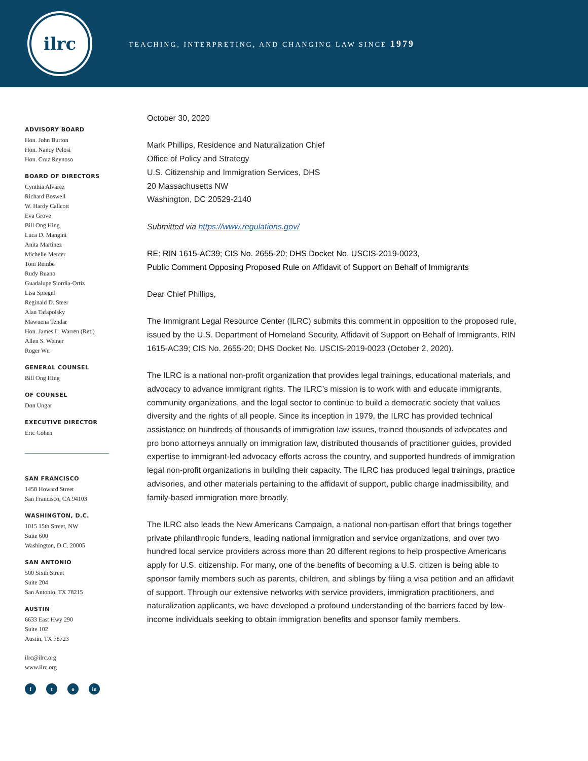ilrc
TEACHING, INTERPRETING, AND CHANGING LAW SINCE 1979
ADVISORY BOARD
Hon. John Burton
Hon. Nancy Pelosi
Hon. Cruz Reynoso
BOARD OF DIRECTORS
Cynthia Alvarez
Richard Boswell
W. Hardy Callcott
Eva Grove
Bill Ong Hing
Luca D. Mangini
Anita Martinez
Michelle Mercer
Toni Rembe
Rudy Ruano
Guadalupe Siordia-Ortiz
Lisa Spiegel
Reginald D. Steer
Alan Tafapolsky
Mawuena Tendar
Hon. James L. Warren (Ret.)
Allen S. Weiner
Roger Wu
GENERAL COUNSEL
Bill Ong Hing
OF COUNSEL
Don Ungar
EXECUTIVE DIRECTOR
Eric Cohen
SAN FRANCISCO
1458 Howard Street
San Francisco, CA 94103
WASHINGTON, D.C.
1015 15th Street, NW
Suite 600
Washington, D.C. 20005
SAN ANTONIO
500 Sixth Street
Suite 204
San Antonio, TX 78215
AUSTIN
6633 East Hwy 290
Suite 102
Austin, TX 78723
ilrc@ilrc.org
www.ilrc.org
ft o in
October 30, 2020
Mark Phillips, Residence and Naturalization Chief
Office of Policy and Strategy
U.S. Citizenship and Immigration Services, DHS
20 Massachusetts NW
Washington, DC 20529-2140
Submitted via https://www.regulations.gov/
RE: RIN 1615-AC39; CIS No. 2655-20; DHS Docket No. USCIS-2019-0023,
Public Comment Opposing Proposed Rule on Affidavit of Support on Behalf of Immigrants
Dear Chief Phillips,
The Immigrant Legal Resource Center (ILRC) submits this comment in opposition to the proposed rule, issued by the U.S. Department of Homeland Security, Affidavit of Support on Behalf of Immigrants, RIN 1615-AC39; CIS No. 2655-20; DHS Docket No. USCIS-2019-0023 (October 2, 2020).
The ILRC is a national non-profit organization that provides legal trainings, educational materials, and advocacy to advance immigrant rights. The ILRC’s mission is to work with and educate immigrants, community organizations, and the legal sector to continue to build a democratic society that values diversity and the rights of all people. Since its inception in 1979, the ILRC has provided technical assistance on hundreds of thousands of immigration law issues, trained thousands of advocates and pro bono attorneys annually on immigration law, distributed thousands of practitioner guides, provided expertise to immigrant-led advocacy efforts across the country, and supported hundreds of immigration legal non-profit organizations in building their capacity. The ILRC has produced legal trainings, practice advisories, and other materials pertaining to the affidavit of support, public charge inadmissibility, and family-based immigration more broadly.
The ILRC also leads the New Americans Campaign, a national non-partisan effort that brings together private philanthropic funders, leading national immigration and service organizations, and over two hundred local service providers across more than 20 different regions to help prospective Americans apply for U.S. citizenship. For many, one of the benefits of becoming a U.S. citizen is being able to sponsor family members such as parents, children, and siblings by filing a visa petition and an affidavit of support. Through our extensive networks with service providers, immigration practitioners, and naturalization applicants, we have developed a profound understanding of the barriers faced by low-income individuals seeking to obtain immigration benefits and sponsor family members.